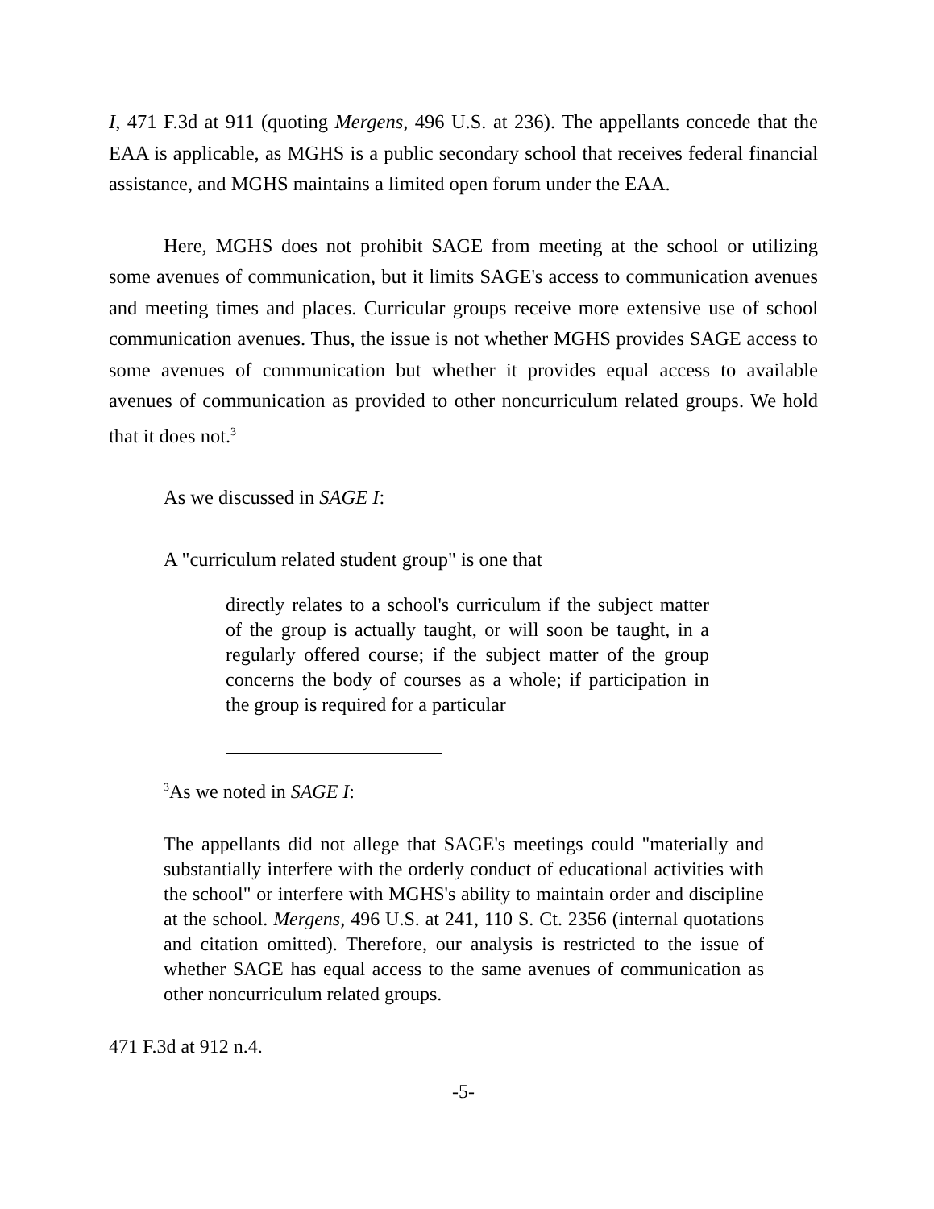I, 471 F.3d at 911 (quoting Mergens, 496 U.S. at 236). The appellants concede that the EAA is applicable, as MGHS is a public secondary school that receives federal financial assistance, and MGHS maintains a limited open forum under the EAA.
Here, MGHS does not prohibit SAGE from meeting at the school or utilizing some avenues of communication, but it limits SAGE's access to communication avenues and meeting times and places. Curricular groups receive more extensive use of school communication avenues. Thus, the issue is not whether MGHS provides SAGE access to some avenues of communication but whether it provides equal access to available avenues of communication as provided to other noncurriculum related groups. We hold that it does not.<sup>3</sup>
As we discussed in SAGE I:
A "curriculum related student group" is one that
directly relates to a school's curriculum if the subject matter of the group is actually taught, or will soon be taught, in a regularly offered course; if the subject matter of the group concerns the body of courses as a whole; if participation in the group is required for a particular
<sup>3</sup> As we noted in SAGE I:
The appellants did not allege that SAGE's meetings could "materially and substantially interfere with the orderly conduct of educational activities with the school" or interfere with MGHS's ability to maintain order and discipline at the school. Mergens, 496 U.S. at 241, 110 S. Ct. 2356 (internal quotations and citation omitted). Therefore, our analysis is restricted to the issue of whether SAGE has equal access to the same avenues of communication as other noncurriculum related groups.
471 F.3d at 912 n.4.
-5-